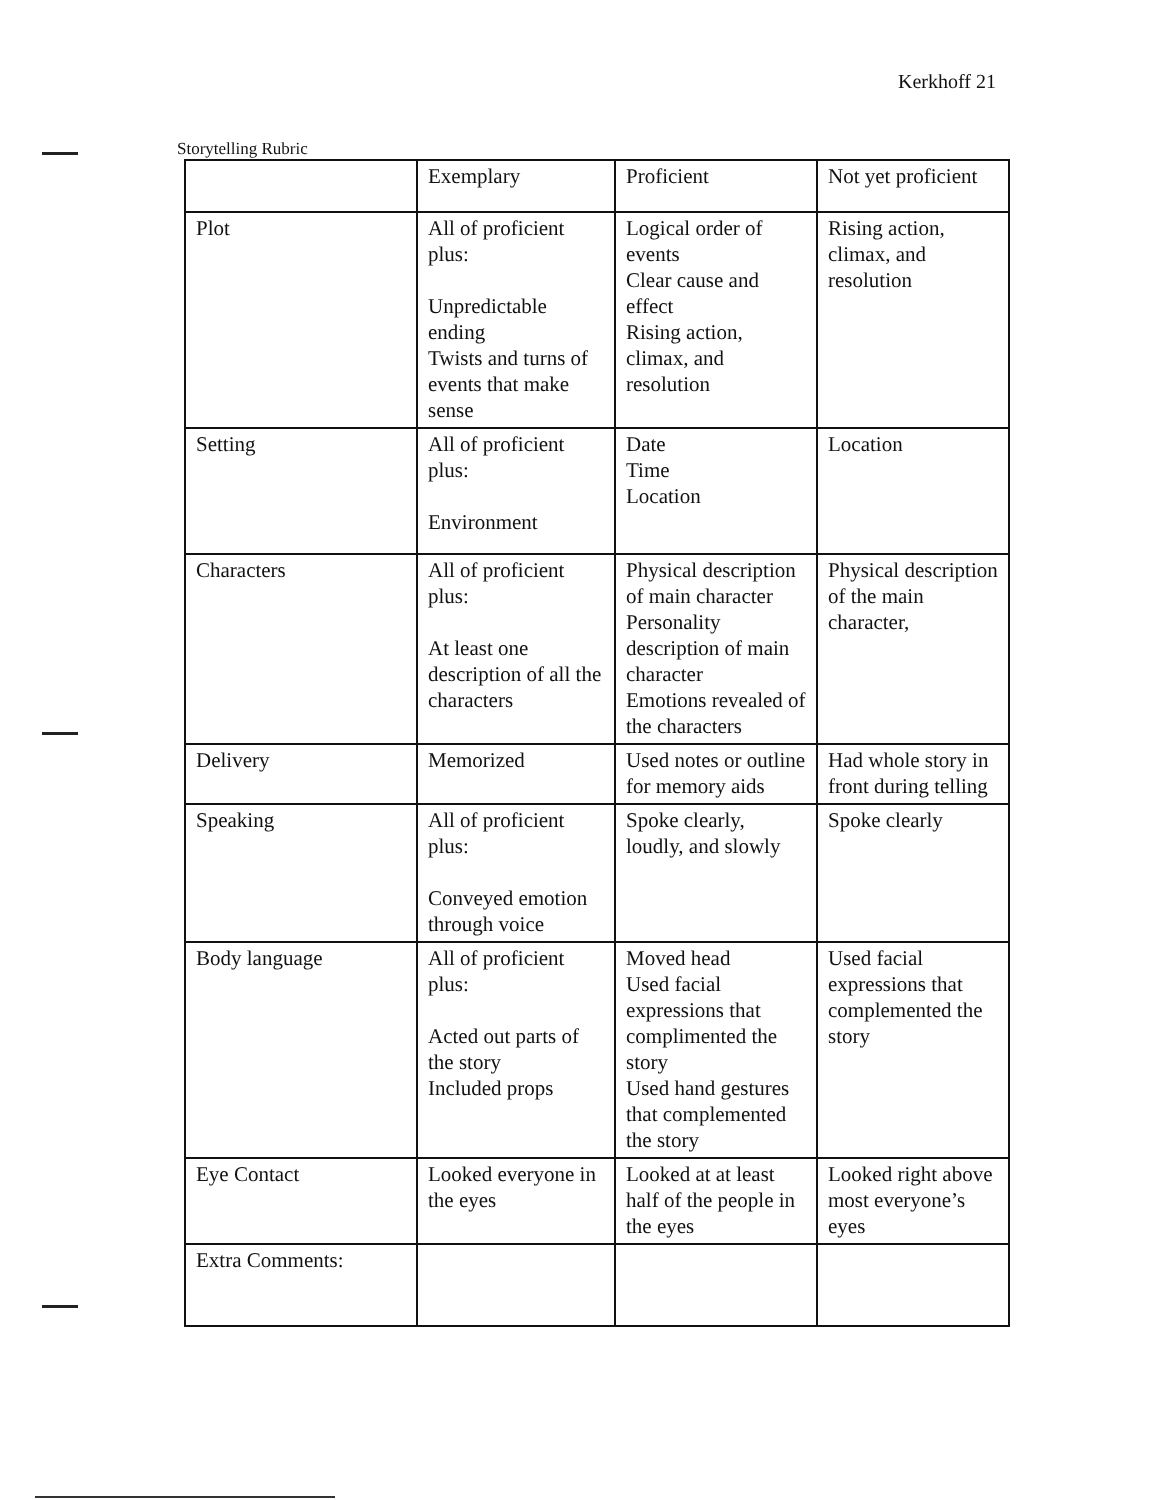Kerkhoff 21
Storytelling Rubric
| | Exemplary | Proficient | Not yet proficient |
| Plot | All of proficient plus: Unpredictable ending Twists and turns of events that make sense | Logical order of events Clear cause and effect Rising action, climax, and resolution | Rising action, climax, and resolution |
| Setting | All of proficient plus: Environment | Date Time Location | Location |
| Characters | All of proficient plus: At least one description of all the characters | Physical description of main character Personality description of main character Emotions revealed of the characters | Physical description of the main character, |
| Delivery | Memorized | Used notes or outline for memory aids | Had whole story in front during telling |
| Speaking | All of proficient plus: Conveyed emotion through voice | Spoke clearly, loudly, and slowly | Spoke clearly |
| Body language | All of proficient plus: Acted out parts of the story Included props | Moved head Used facial expressions that complimented the story Used hand gestures that complemented the story | Used facial expressions that complemented the story |
| Eye Contact | Looked everyone in the eyes | Looked at at least half of the people in the eyes | Looked right above most everyone’s eyes |
| Extra Comments: | | | |